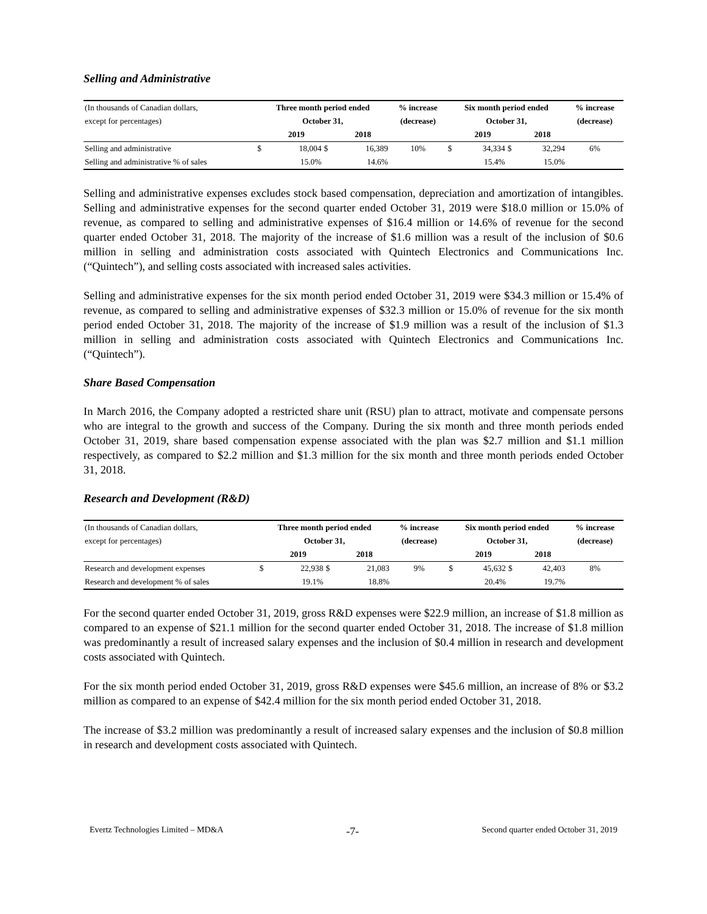Selling and Administrative
| (In thousands of Canadian dollars, | Three month period ended | | | | % increase | Six month period ended | | | | % increase |
| except for percentages) | October 31, | | | | (decrease) | October 31, | | | | (decrease) |
| | | 2019 | | 2018 | | | 2019 | | 2018 | |
| Selling and administrative | $ | 18,004 | $ | 16,389 | 10% | $ | 34,334 | $ | 32,294 | 6% |
| Selling and administrative % of sales | | 15.0% | | 14.6% | | | 15.4% | | 15.0% | |
Selling and administrative expenses excludes stock based compensation, depreciation and amortization of intangibles. Selling and administrative expenses for the second quarter ended October 31, 2019 were $18.0 million or 15.0% of revenue, as compared to selling and administrative expenses of $16.4 million or 14.6% of revenue for the second quarter ended October 31, 2018. The majority of the increase of $1.6 million was a result of the inclusion of $0.6 million in selling and administration costs associated with Quintech Electronics and Communications Inc. (“Quintech”), and selling costs associated with increased sales activities.
Selling and administrative expenses for the six month period ended October 31, 2019 were $34.3 million or 15.4% of revenue, as compared to selling and administrative expenses of $32.3 million or 15.0% of revenue for the six month period ended October 31, 2018. The majority of the increase of $1.9 million was a result of the inclusion of $1.3 million in selling and administration costs associated with Quintech Electronics and Communications Inc. (“Quintech”).
Share Based Compensation
In March 2016, the Company adopted a restricted share unit (RSU) plan to attract, motivate and compensate persons who are integral to the growth and success of the Company. During the six month and three month periods ended October 31, 2019, share based compensation expense associated with the plan was $2.7 million and $1.1 million respectively, as compared to $2.2 million and $1.3 million for the six month and three month periods ended October 31, 2018.
Research and Development (R&D)
| (In thousands of Canadian dollars, | Three month period ended | | | | % increase | Six month period ended | | | | % increase |
| except for percentages) | October 31, | | | | (decrease) | October 31, | | | | (decrease) |
| | | 2019 | | 2018 | | | 2019 | | 2018 | |
| Research and development expenses | $ | 22,938 | $ | 21,083 | 9% | $ | 45,632 | $ | 42,403 | 8% |
| Research and development % of sales | | 19.1% | | 18.8% | | | 20.4% | | 19.7% | |
For the second quarter ended October 31, 2019, gross R&D expenses were $22.9 million, an increase of $1.8 million as compared to an expense of $21.1 million for the second quarter ended October 31, 2018. The increase of $1.8 million was predominantly a result of increased salary expenses and the inclusion of $0.4 million in research and development costs associated with Quintech.
For the six month period ended October 31, 2019, gross R&D expenses were $45.6 million, an increase of 8% or $3.2 million as compared to an expense of $42.4 million for the six month period ended October 31, 2018.
The increase of $3.2 million was predominantly a result of increased salary expenses and the inclusion of $0.8 million in research and development costs associated with Quintech.
Evertz Technologies Limited – MD&A -7- Second quarter ended October 31, 2019